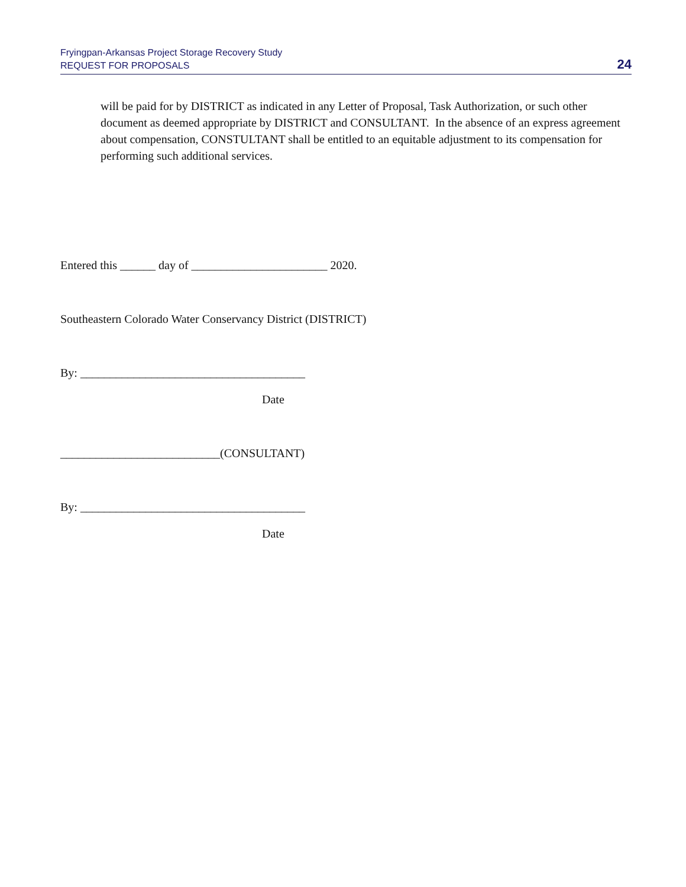Fryingpan-Arkansas Project Storage Recovery Study
REQUEST FOR PROPOSALS
24
will be paid for by DISTRICT as indicated in any Letter of Proposal, Task Authorization, or such other document as deemed appropriate by DISTRICT and CONSULTANT. In the absence of an express agreement about compensation, CONSTULTANT shall be entitled to an equitable adjustment to its compensation for performing such additional services.
Entered this ______ day of _______________________ 2020.
Southeastern Colorado Water Conservancy District (DISTRICT)
By: ______________________________________
Date
___________________________(CONSULTANT)
By: ______________________________________
Date